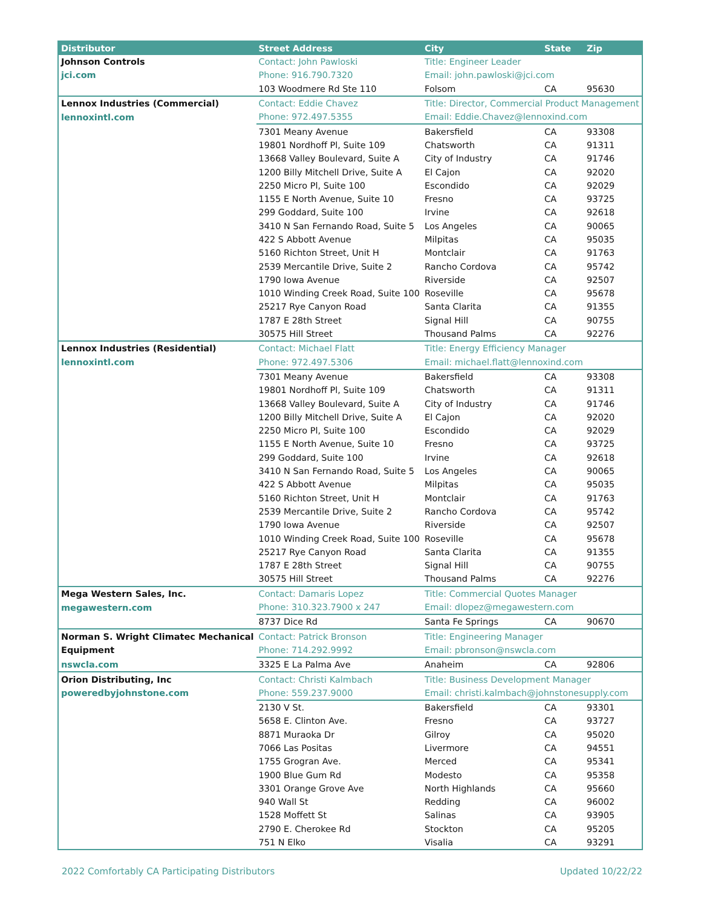| Distributor | Street Address | City | State | Zip |
| --- | --- | --- | --- | --- |
| Johnson Controls | Contact: John Pawloski | Title: Engineer Leader | | |
| jci.com | Phone: 916.790.7320 | Email: john.pawloski@jci.com | | |
| | 103 Woodmere Rd Ste 110 | Folsom | CA | 95630 |
| Lennox Industries (Commercial) | Contact: Eddie Chavez | Title: Director, Commercial Product Management | | |
| lennoxintl.com | Phone: 972.497.5355 | Email: Eddie.Chavez@lennoxind.com | | |
| | 7301 Meany Avenue | Bakersfield | CA | 93308 |
| | 19801 Nordhoff Pl, Suite 109 | Chatsworth | CA | 91311 |
| | 13668 Valley Boulevard, Suite A | City of Industry | CA | 91746 |
| | 1200 Billy Mitchell Drive, Suite A | El Cajon | CA | 92020 |
| | 2250 Micro Pl, Suite 100 | Escondido | CA | 92029 |
| | 1155 E North Avenue, Suite 10 | Fresno | CA | 93725 |
| | 299 Goddard, Suite 100 | Irvine | CA | 92618 |
| | 3410 N San Fernando Road, Suite 5 | Los Angeles | CA | 90065 |
| | 422 S Abbott Avenue | Milpitas | CA | 95035 |
| | 5160 Richton Street, Unit H | Montclair | CA | 91763 |
| | 2539 Mercantile Drive, Suite 2 | Rancho Cordova | CA | 95742 |
| | 1790 Iowa Avenue | Riverside | CA | 92507 |
| | 1010 Winding Creek Road, Suite 100 | Roseville | CA | 95678 |
| | 25217 Rye Canyon Road | Santa Clarita | CA | 91355 |
| | 1787 E 28th Street | Signal Hill | CA | 90755 |
| | 30575 Hill Street | Thousand Palms | CA | 92276 |
| Lennox Industries (Residential) | Contact: Michael Flatt | Title: Energy Efficiency Manager | | |
| lennoxintl.com | Phone: 972.497.5306 | Email: michael.flatt@lennoxind.com | | |
| | 7301 Meany Avenue | Bakersfield | CA | 93308 |
| | 19801 Nordhoff Pl, Suite 109 | Chatsworth | CA | 91311 |
| | 13668 Valley Boulevard, Suite A | City of Industry | CA | 91746 |
| | 1200 Billy Mitchell Drive, Suite A | El Cajon | CA | 92020 |
| | 2250 Micro Pl, Suite 100 | Escondido | CA | 92029 |
| | 1155 E North Avenue, Suite 10 | Fresno | CA | 93725 |
| | 299 Goddard, Suite 100 | Irvine | CA | 92618 |
| | 3410 N San Fernando Road, Suite 5 | Los Angeles | CA | 90065 |
| | 422 S Abbott Avenue | Milpitas | CA | 95035 |
| | 5160 Richton Street, Unit H | Montclair | CA | 91763 |
| | 2539 Mercantile Drive, Suite 2 | Rancho Cordova | CA | 95742 |
| | 1790 Iowa Avenue | Riverside | CA | 92507 |
| | 1010 Winding Creek Road, Suite 100 | Roseville | CA | 95678 |
| | 25217 Rye Canyon Road | Santa Clarita | CA | 91355 |
| | 1787 E 28th Street | Signal Hill | CA | 90755 |
| | 30575 Hill Street | Thousand Palms | CA | 92276 |
| Mega Western Sales, Inc. | Contact: Damaris Lopez | Title: Commercial Quotes Manager | | |
| megawestern.com | Phone: 310.323.7900 x 247 | Email: dlopez@megawestern.com | | |
| | 8737 Dice Rd | Santa Fe Springs | CA | 90670 |
| Norman S. Wright Climatec Mechanical | Contact: Patrick Bronson | Title: Engineering Manager | | |
| Equipment | Phone: 714.292.9992 | Email: pbronson@nswcla.com | | |
| nswcla.com | 3325 E La Palma Ave | Anaheim | CA | 92806 |
| Orion Distributing, Inc | Contact: Christi Kalmbach | Title: Business Development Manager | | |
| poweredbyjohnstone.com | Phone: 559.237.9000 | Email: christi.kalmbach@johnstonesupply.com | | |
| | 2130 V St. | Bakersfield | CA | 93301 |
| | 5658 E. Clinton Ave. | Fresno | CA | 93727 |
| | 8871 Muraoka Dr | Gilroy | CA | 95020 |
| | 7066 Las Positas | Livermore | CA | 94551 |
| | 1755 Grogran Ave. | Merced | CA | 95341 |
| | 1900 Blue Gum Rd | Modesto | CA | 95358 |
| | 3301 Orange Grove Ave | North Highlands | CA | 95660 |
| | 940 Wall St | Redding | CA | 96002 |
| | 1528 Moffett St | Salinas | CA | 93905 |
| | 2790 E. Cherokee Rd | Stockton | CA | 95205 |
| | 751 N Elko | Visalia | CA | 93291 |
2022 Comfortably CA Participating Distributors Updated 10/22/22